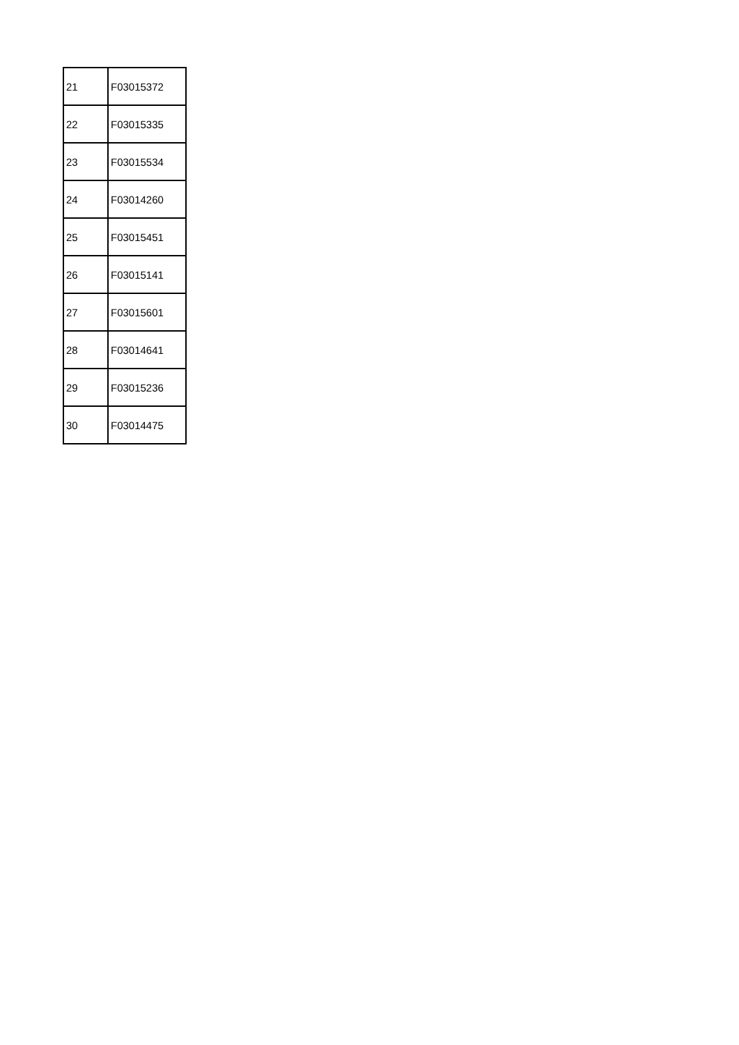| 21 | F03015372 |
| 22 | F03015335 |
| 23 | F03015534 |
| 24 | F03014260 |
| 25 | F03015451 |
| 26 | F03015141 |
| 27 | F03015601 |
| 28 | F03014641 |
| 29 | F03015236 |
| 30 | F03014475 |